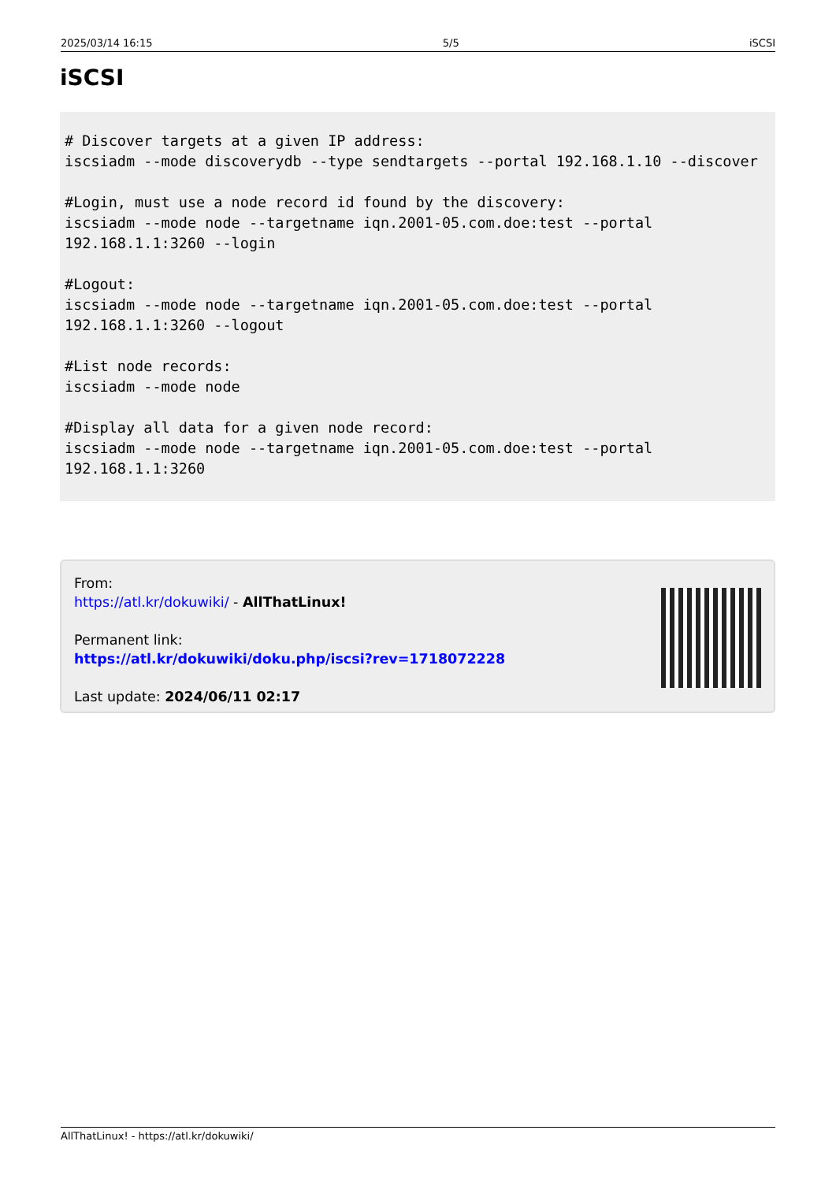2025/03/14 16:15 5/5 iSCSI
iSCSI
# Discover targets at a given IP address:
iscsiadm --mode discoverydb --type sendtargets --portal 192.168.1.10 --discover

#Login, must use a node record id found by the discovery:
iscsiadm --mode node --targetname iqn.2001-05.com.doe:test --portal 192.168.1.1:3260 --login

#Logout:
iscsiadm --mode node --targetname iqn.2001-05.com.doe:test --portal 192.168.1.1:3260 --logout

#List node records:
iscsiadm --mode node

#Display all data for a given node record:
iscsiadm --mode node --targetname iqn.2001-05.com.doe:test --portal 192.168.1.1:3260
From:
https://atl.kr/dokuwiki/ - AllThatLinux!
Permanent link:
https://atl.kr/dokuwiki/doku.php/iscsi?rev=1718072228
Last update: 2024/06/11 02:17
AllThatLinux! - https://atl.kr/dokuwiki/